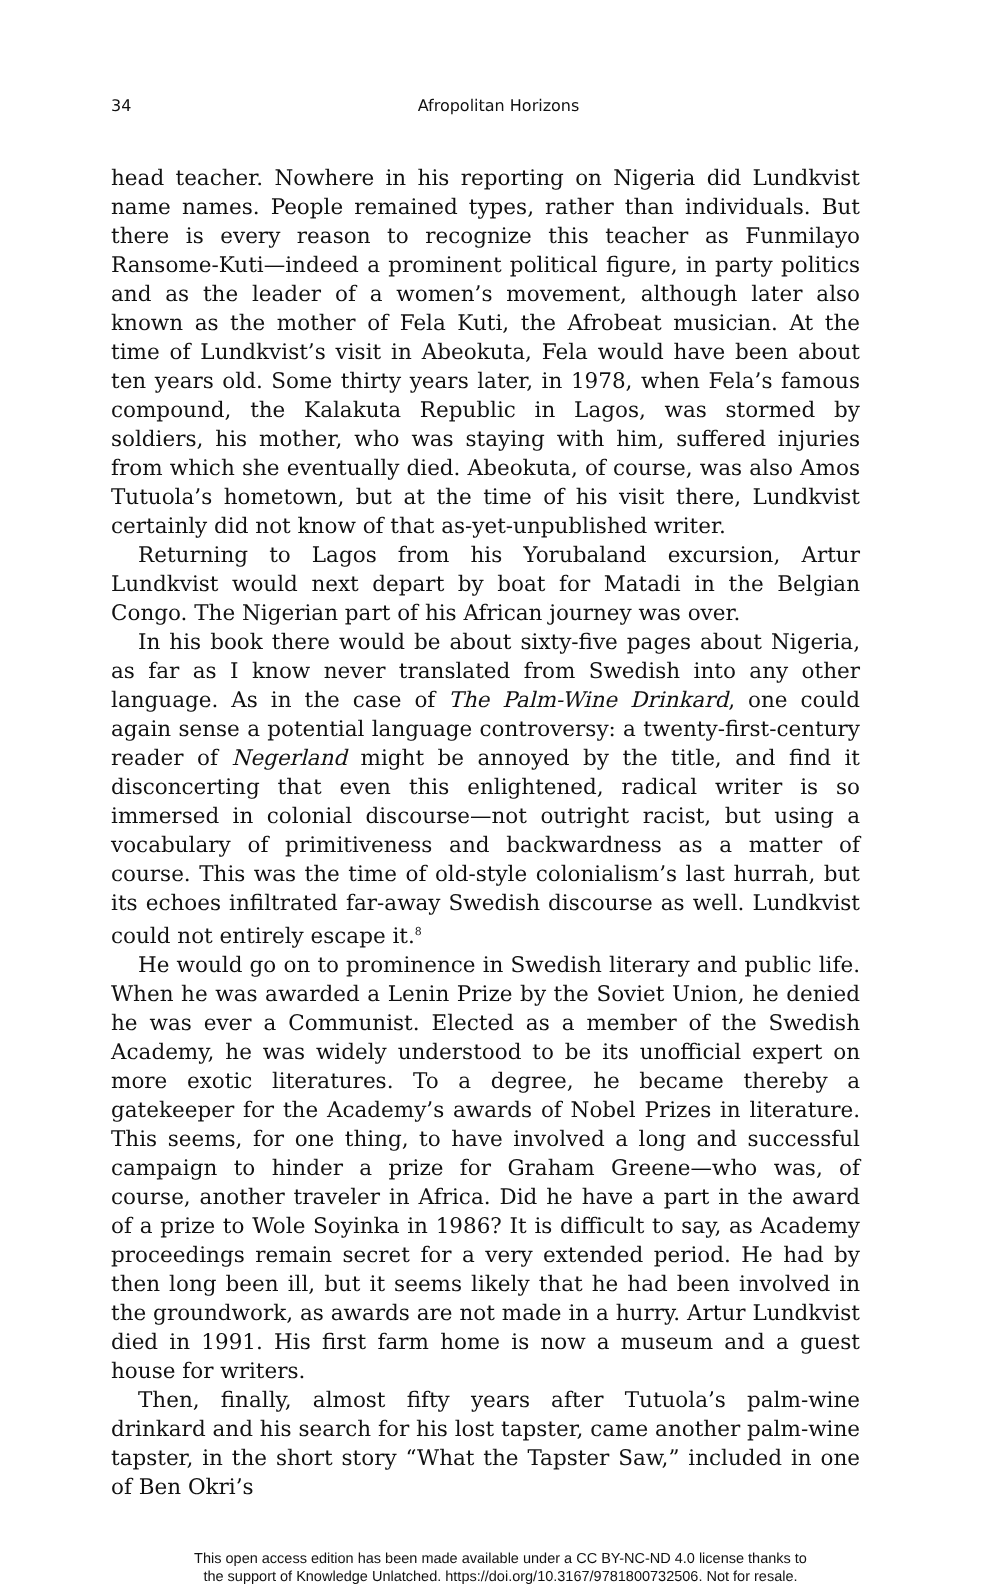34 Afropolitan Horizons
head teacher. Nowhere in his reporting on Nigeria did Lundkvist name names. People remained types, rather than individuals. But there is every reason to recognize this teacher as Funmilayo Ransome-Kuti—indeed a prominent political figure, in party politics and as the leader of a women’s movement, although later also known as the mother of Fela Kuti, the Afrobeat musician. At the time of Lundkvist’s visit in Abeokuta, Fela would have been about ten years old. Some thirty years later, in 1978, when Fela’s famous compound, the Kalakuta Republic in Lagos, was stormed by soldiers, his mother, who was staying with him, suffered injuries from which she eventually died. Abeokuta, of course, was also Amos Tutuola’s hometown, but at the time of his visit there, Lundkvist certainly did not know of that as-yet-unpublished writer.
Returning to Lagos from his Yorubaland excursion, Artur Lundkvist would next depart by boat for Matadi in the Belgian Congo. The Nigerian part of his African journey was over.
In his book there would be about sixty-five pages about Nigeria, as far as I know never translated from Swedish into any other language. As in the case of The Palm-Wine Drinkard, one could again sense a potential language controversy: a twenty-first-century reader of Negerland might be annoyed by the title, and find it disconcerting that even this enlightened, radical writer is so immersed in colonial discourse—not outright racist, but using a vocabulary of primitiveness and backwardness as a matter of course. This was the time of old-style colonialism’s last hurrah, but its echoes infiltrated far-away Swedish discourse as well. Lundkvist could not entirely escape it.<sup>8</sup>
He would go on to prominence in Swedish literary and public life. When he was awarded a Lenin Prize by the Soviet Union, he denied he was ever a Communist. Elected as a member of the Swedish Academy, he was widely understood to be its unofficial expert on more exotic literatures. To a degree, he became thereby a gatekeeper for the Academy’s awards of Nobel Prizes in literature. This seems, for one thing, to have involved a long and successful campaign to hinder a prize for Graham Greene—who was, of course, another traveler in Africa. Did he have a part in the award of a prize to Wole Soyinka in 1986? It is difficult to say, as Academy proceedings remain secret for a very extended period. He had by then long been ill, but it seems likely that he had been involved in the groundwork, as awards are not made in a hurry. Artur Lundkvist died in 1991. His first farm home is now a museum and a guest house for writers.
Then, finally, almost fifty years after Tutuola’s palm-wine drinkard and his search for his lost tapster, came another palm-wine tapster, in the short story “What the Tapster Saw,” included in one of Ben Okri’s
This open access edition has been made available under a CC BY-NC-ND 4.0 license thanks to
the support of Knowledge Unlatched. https://doi.org/10.3167/9781800732506. Not for resale.